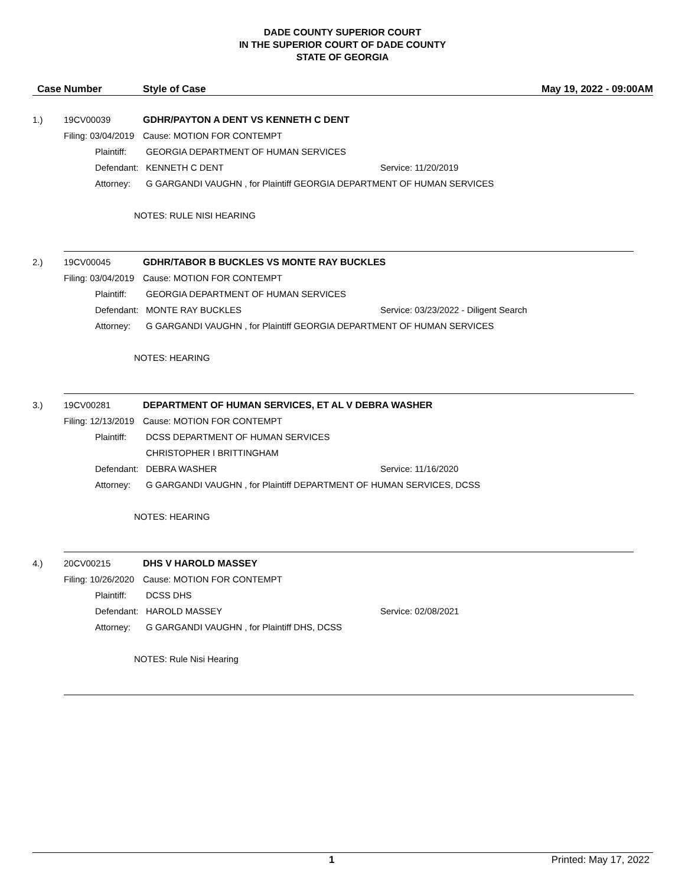DADE COUNTY SUPERIOR COURT
IN THE SUPERIOR COURT OF DADE COUNTY
STATE OF GEORGIA
Case Number Style of Case May 19, 2022 - 09:00AM
1.) 19CV00039 GDHR/PAYTON A DENT VS KENNETH C DENT
Filing: 03/04/2019 Cause: MOTION FOR CONTEMPT
Plaintiff: GEORGIA DEPARTMENT OF HUMAN SERVICES
Defendant: KENNETH C DENT Service: 11/20/2019
Attorney: G GARGANDI VAUGHN , for Plaintiff GEORGIA DEPARTMENT OF HUMAN SERVICES
NOTES: RULE NISI HEARING
2.) 19CV00045 GDHR/TABOR B BUCKLES VS MONTE RAY BUCKLES
Filing: 03/04/2019 Cause: MOTION FOR CONTEMPT
Plaintiff: GEORGIA DEPARTMENT OF HUMAN SERVICES
Defendant: MONTE RAY BUCKLES Service: 03/23/2022 - Diligent Search
Attorney: G GARGANDI VAUGHN , for Plaintiff GEORGIA DEPARTMENT OF HUMAN SERVICES
NOTES: HEARING
3.) 19CV00281 DEPARTMENT OF HUMAN SERVICES, ET AL V DEBRA WASHER
Filing: 12/13/2019 Cause: MOTION FOR CONTEMPT
Plaintiff: DCSS DEPARTMENT OF HUMAN SERVICES
CHRISTOPHER I BRITTINGHAM
Defendant: DEBRA WASHER Service: 11/16/2020
Attorney: G GARGANDI VAUGHN , for Plaintiff DEPARTMENT OF HUMAN SERVICES, DCSS
NOTES: HEARING
4.) 20CV00215 DHS V HAROLD MASSEY
Filing: 10/26/2020 Cause: MOTION FOR CONTEMPT
Plaintiff: DCSS DHS
Defendant: HAROLD MASSEY Service: 02/08/2021
Attorney: G GARGANDI VAUGHN , for Plaintiff DHS, DCSS
NOTES: Rule Nisi Hearing
1 Printed: May 17, 2022